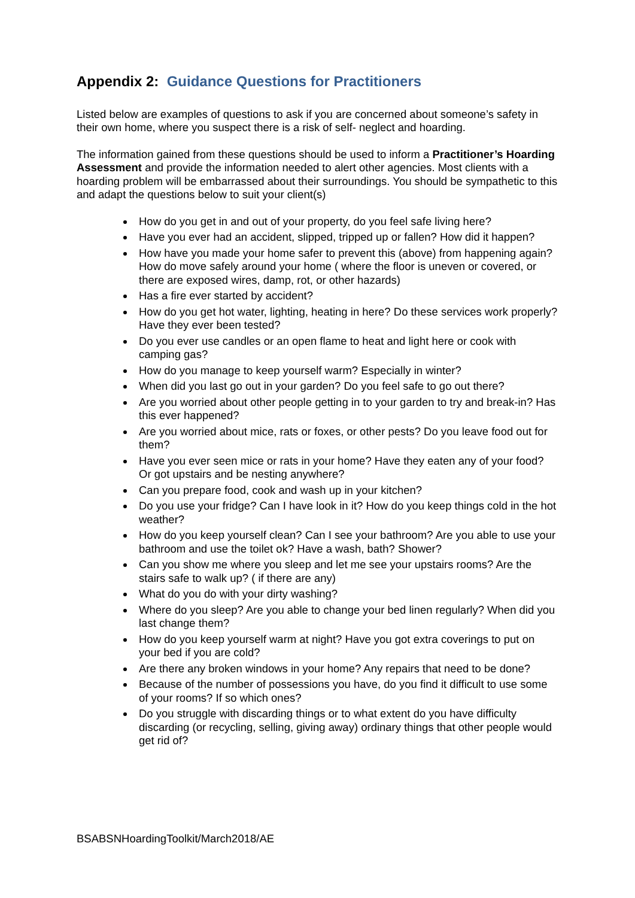Appendix 2: Guidance Questions for Practitioners
Listed below are examples of questions to ask if you are concerned about someone’s safety in their own home, where you suspect there is a risk of self- neglect and hoarding.
The information gained from these questions should be used to inform a Practitioner’s Hoarding Assessment and provide the information needed to alert other agencies. Most clients with a hoarding problem will be embarrassed about their surroundings. You should be sympathetic to this and adapt the questions below to suit your client(s)
How do you get in and out of your property, do you feel safe living here?
Have you ever had an accident, slipped, tripped up or fallen? How did it happen?
How have you made your home safer to prevent this (above) from happening again? How do move safely around your home ( where the floor is uneven or covered, or there are exposed wires, damp, rot, or other hazards)
Has a fire ever started by accident?
How do you get hot water, lighting, heating in here? Do these services work properly? Have they ever been tested?
Do you ever use candles or an open flame to heat and light here or cook with camping gas?
How do you manage to keep yourself warm? Especially in winter?
When did you last go out in your garden? Do you feel safe to go out there?
Are you worried about other people getting in to your garden to try and break-in? Has this ever happened?
Are you worried about mice, rats or foxes, or other pests? Do you leave food out for them?
Have you ever seen mice or rats in your home? Have they eaten any of your food? Or got upstairs and be nesting anywhere?
Can you prepare food, cook and wash up in your kitchen?
Do you use your fridge? Can I have look in it? How do you keep things cold in the hot weather?
How do you keep yourself clean? Can I see your bathroom? Are you able to use your bathroom and use the toilet ok? Have a wash, bath? Shower?
Can you show me where you sleep and let me see your upstairs rooms? Are the stairs safe to walk up? ( if there are any)
What do you do with your dirty washing?
Where do you sleep? Are you able to change your bed linen regularly? When did you last change them?
How do you keep yourself warm at night? Have you got extra coverings to put on your bed if you are cold?
Are there any broken windows in your home? Any repairs that need to be done?
Because of the number of possessions you have, do you find it difficult to use some of your rooms? If so which ones?
Do you struggle with discarding things or to what extent do you have difficulty discarding (or recycling, selling, giving away) ordinary things that other people would get rid of?
BSABSNHoardingToolkit/March2018/AE